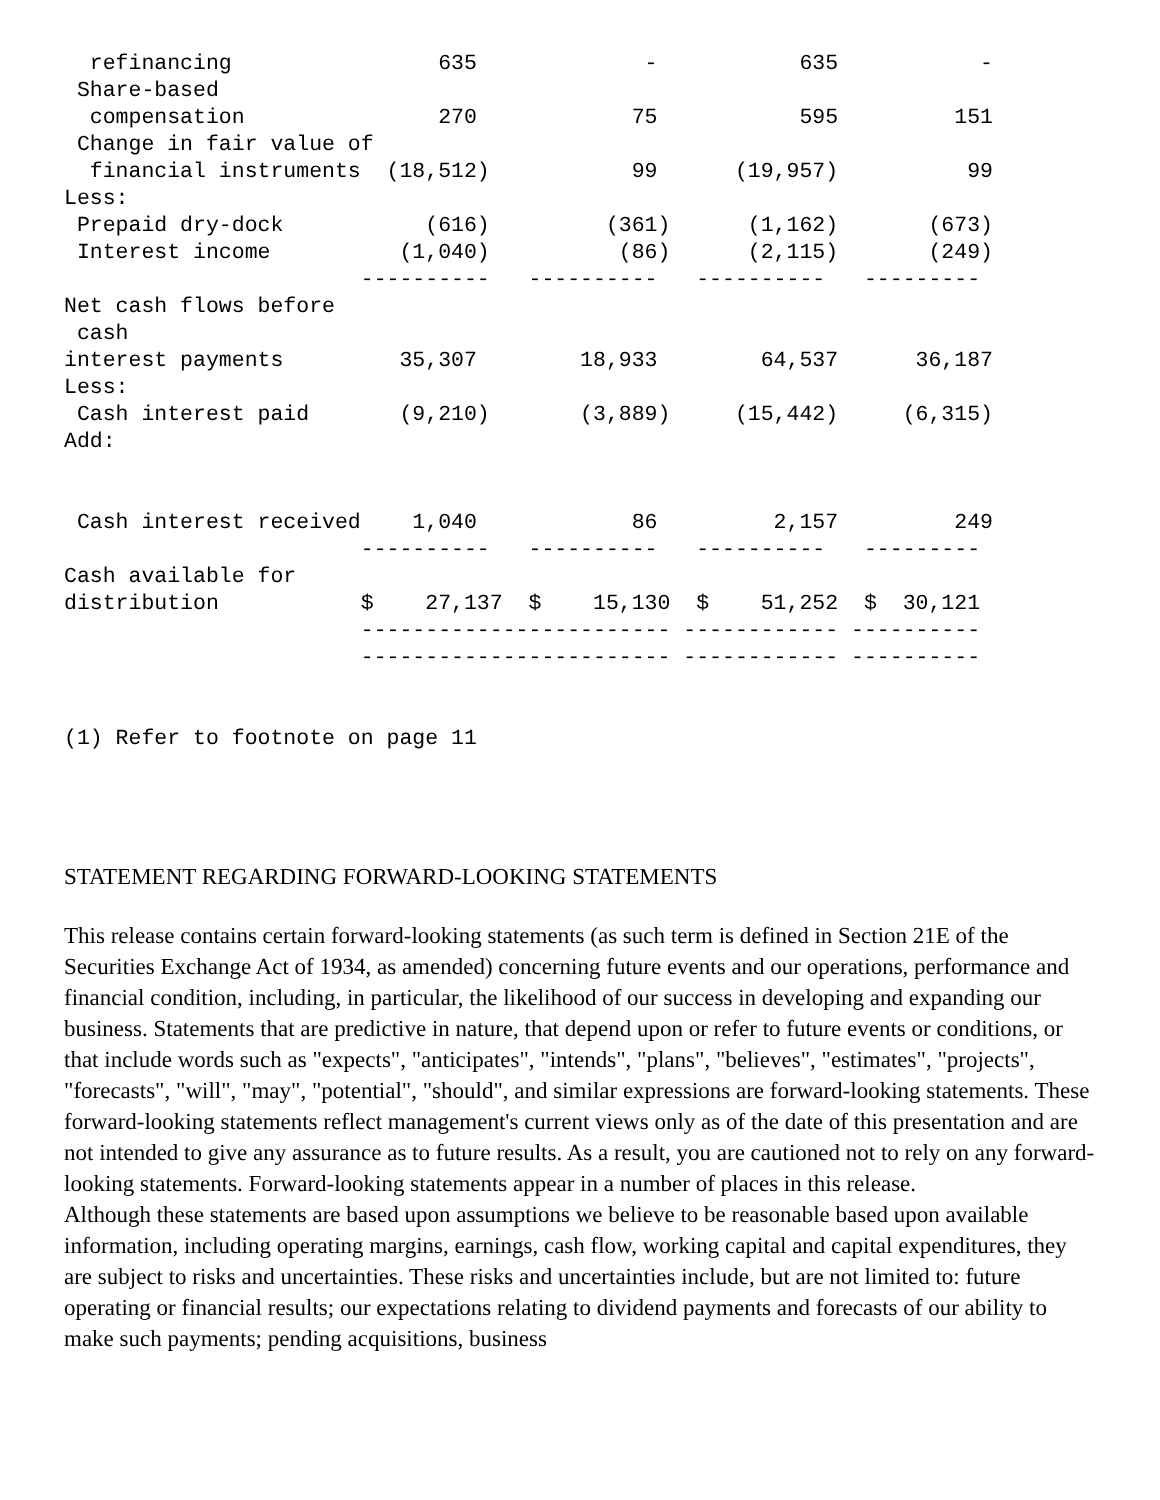refinancing                635             -           635           -
 Share-based
  compensation               270            75           595         151
 Change in fair value of
  financial instruments  (18,512)           99      (19,957)          99
Less:
 Prepaid dry-dock           (616)         (361)      (1,162)       (673)
 Interest income          (1,040)          (86)      (2,115)       (249)
                       ----------   ----------   ----------   ---------
Net cash flows before
 cash
interest payments         35,307        18,933        64,537      36,187
Less:
 Cash interest paid       (9,210)       (3,889)     (15,442)     (6,315)
Add:


 Cash interest received    1,040            86         2,157         249
                       ----------   ----------   ----------   ---------
Cash available for
distribution           $    27,137  $    15,130  $    51,252  $  30,121
                       ------------------------ ------------ ----------
                       ------------------------ ------------ ----------


(1) Refer to footnote on page 11
STATEMENT REGARDING FORWARD-LOOKING STATEMENTS
This release contains certain forward-looking statements (as such term is defined in Section 21E of the Securities Exchange Act of 1934, as amended) concerning future events and our operations, performance and financial condition, including, in particular, the likelihood of our success in developing and expanding our business. Statements that are predictive in nature, that depend upon or refer to future events or conditions, or that include words such as "expects", "anticipates", "intends", "plans", "believes", "estimates", "projects", "forecasts", "will", "may", "potential", "should", and similar expressions are forward-looking statements. These forward-looking statements reflect management's current views only as of the date of this presentation and are not intended to give any assurance as to future results. As a result, you are cautioned not to rely on any forward-looking statements. Forward-looking statements appear in a number of places in this release.
Although these statements are based upon assumptions we believe to be reasonable based upon available information, including operating margins, earnings, cash flow, working capital and capital expenditures, they are subject to risks and uncertainties. These risks and uncertainties include, but are not limited to: future operating or financial results; our expectations relating to dividend payments and forecasts of our ability to make such payments; pending acquisitions, business